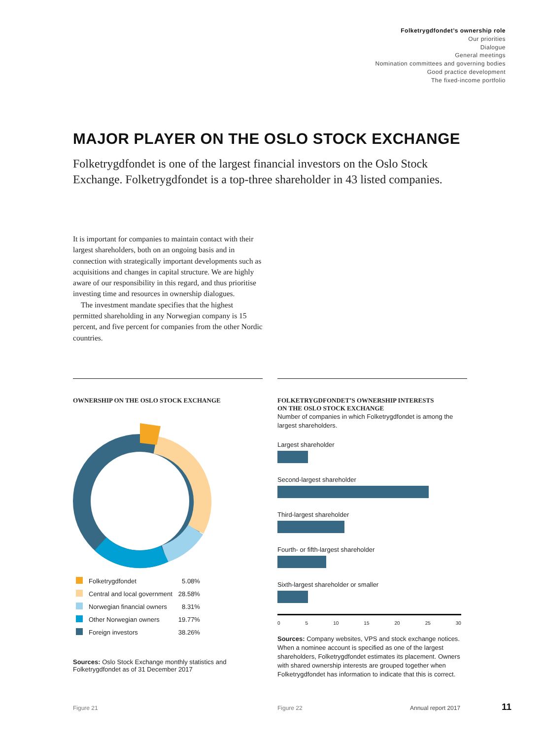Folketrygdfondet’s ownership role
Our priorities
Dialogue
General meetings
Nomination committees and governing bodies
Good practice development
The fixed-income portfolio
MAJOR PLAYER ON THE OSLO STOCK EXCHANGE
Folketrygdfondet is one of the largest financial investors on the Oslo Stock Exchange. Folketrygdfondet is a top-three shareholder in 43 listed companies.
It is important for companies to maintain contact with their largest shareholders, both on an ongoing basis and in connection with strategically important developments such as acquisitions and changes in capital structure. We are highly aware of our responsibility in this regard, and thus prioritise investing time and resources in ownership dialogues.
The investment mandate specifies that the highest permitted shareholding in any Norwegian company is 15 percent, and five percent for companies from the other Nordic countries.
OWNERSHIP ON THE OSLO STOCK EXCHANGE
| | Folketrygdfondet | 5.08% |
| | Central and local government | 28.58% |
| | Norwegian financial owners | 8.31% |
| | Other Norwegian owners | 19.77% |
| | Foreign investors | 38.26% |
Sources: Oslo Stock Exchange monthly statistics and Folketrygdfondet as of 31 December 2017
FOLKETRYGDFONDET’S OWNERSHIP INTERESTS
ON THE OSLO STOCK EXCHANGE
Number of companies in which Folketrygdfondet is among the largest shareholders.
Largest shareholder
Second-largest shareholder
Third-largest shareholder
Fourth- or fifth-largest shareholder
Sixth-largest shareholder or smaller
0 5 10 15 20 25 30
Sources: Company websites, VPS and stock exchange notices. When a nominee account is specified as one of the largest shareholders, Folketrygdfondet estimates its placement. Owners with shared ownership interests are grouped together when Folketrygdfondet has information to indicate that this is correct.
Figure 21 Figure 22 Annual report 2017 11